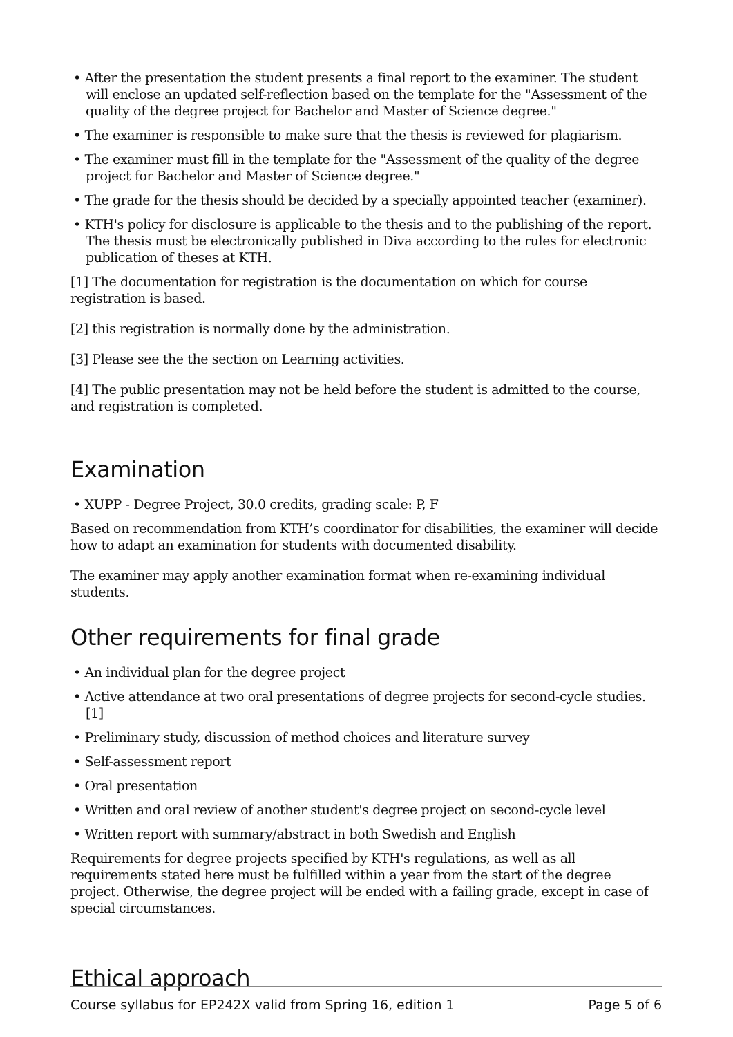• After the presentation the student presents a final report to the examiner. The student will enclose an updated self-reflection based on the template for the "Assessment of the quality of the degree project for Bachelor and Master of Science degree."
• The examiner is responsible to make sure that the thesis is reviewed for plagiarism.
• The examiner must fill in the template for the "Assessment of the quality of the degree project for Bachelor and Master of Science degree."
• The grade for the thesis should be decided by a specially appointed teacher (examiner).
• KTH's policy for disclosure is applicable to the thesis and to the publishing of the report. The thesis must be electronically published in Diva according to the rules for electronic publication of theses at KTH.
[1] The documentation for registration is the documentation on which for course registration is based.
[2] this registration is normally done by the administration.
[3] Please see the the section on Learning activities.
[4] The public presentation may not be held before the student is admitted to the course, and registration is completed.
Examination
• XUPP - Degree Project, 30.0 credits, grading scale: P, F
Based on recommendation from KTH’s coordinator for disabilities, the examiner will decide how to adapt an examination for students with documented disability.
The examiner may apply another examination format when re-examining individual students.
Other requirements for final grade
• An individual plan for the degree project
• Active attendance at two oral presentations of degree projects for second-cycle studies. [1]
• Preliminary study, discussion of method choices and literature survey
• Self-assessment report
• Oral presentation
• Written and oral review of another student's degree project on second-cycle level
• Written report with summary/abstract in both Swedish and English
Requirements for degree projects specified by KTH's regulations, as well as all requirements stated here must be fulfilled within a year from the start of the degree project. Otherwise, the degree project will be ended with a failing grade, except in case of special circumstances.
Ethical approach
Course syllabus for EP242X valid from Spring 16, edition 1 Page 5 of 6